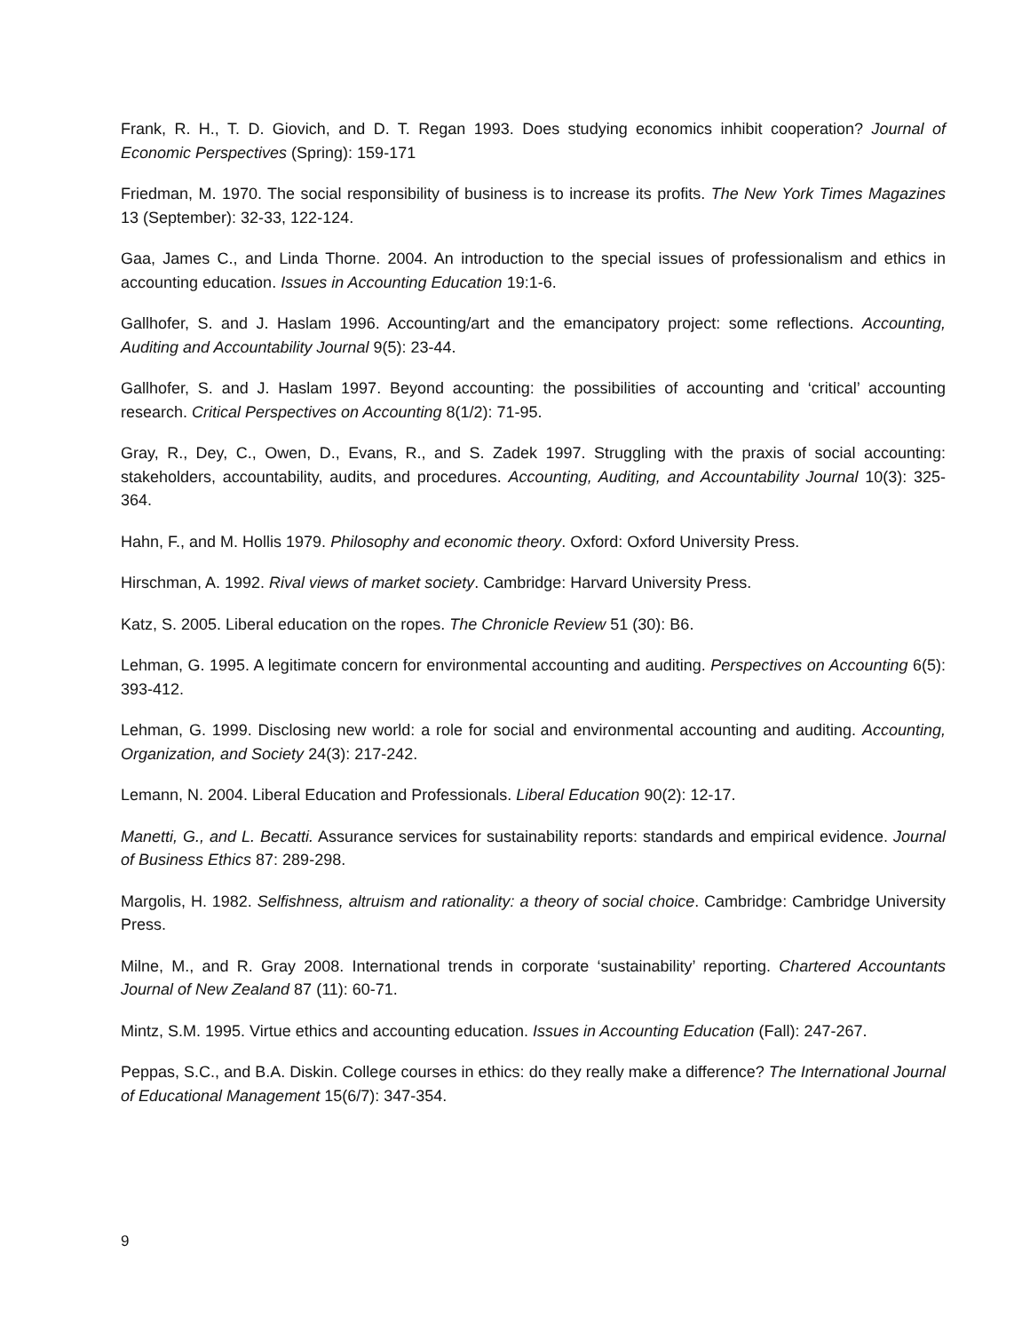Frank, R. H., T. D. Giovich, and D. T. Regan 1993. Does studying economics inhibit cooperation? Journal of Economic Perspectives (Spring): 159-171
Friedman, M. 1970. The social responsibility of business is to increase its profits. The New York Times Magazines 13 (September): 32-33, 122-124.
Gaa, James C., and Linda Thorne. 2004. An introduction to the special issues of professionalism and ethics in accounting education. Issues in Accounting Education 19:1-6.
Gallhofer, S. and J. Haslam 1996. Accounting/art and the emancipatory project: some reflections. Accounting, Auditing and Accountability Journal 9(5): 23-44.
Gallhofer, S. and J. Haslam 1997. Beyond accounting: the possibilities of accounting and ‘critical’ accounting research. Critical Perspectives on Accounting 8(1/2): 71-95.
Gray, R., Dey, C., Owen, D., Evans, R., and S. Zadek 1997. Struggling with the praxis of social accounting: stakeholders, accountability, audits, and procedures. Accounting, Auditing, and Accountability Journal 10(3): 325-364.
Hahn, F., and M. Hollis 1979. Philosophy and economic theory. Oxford: Oxford University Press.
Hirschman, A. 1992. Rival views of market society. Cambridge: Harvard University Press.
Katz, S. 2005. Liberal education on the ropes. The Chronicle Review 51 (30): B6.
Lehman, G. 1995. A legitimate concern for environmental accounting and auditing. Perspectives on Accounting 6(5): 393-412.
Lehman, G. 1999. Disclosing new world: a role for social and environmental accounting and auditing. Accounting, Organization, and Society 24(3): 217-242.
Lemann, N. 2004. Liberal Education and Professionals. Liberal Education 90(2): 12-17.
Manetti, G., and L. Becatti. Assurance services for sustainability reports: standards and empirical evidence. Journal of Business Ethics 87: 289-298.
Margolis, H. 1982. Selfishness, altruism and rationality: a theory of social choice. Cambridge: Cambridge University Press.
Milne, M., and R. Gray 2008. International trends in corporate ‘sustainability’ reporting. Chartered Accountants Journal of New Zealand 87 (11): 60-71.
Mintz, S.M. 1995. Virtue ethics and accounting education. Issues in Accounting Education (Fall): 247-267.
Peppas, S.C., and B.A. Diskin. College courses in ethics: do they really make a difference? The International Journal of Educational Management 15(6/7): 347-354.
9